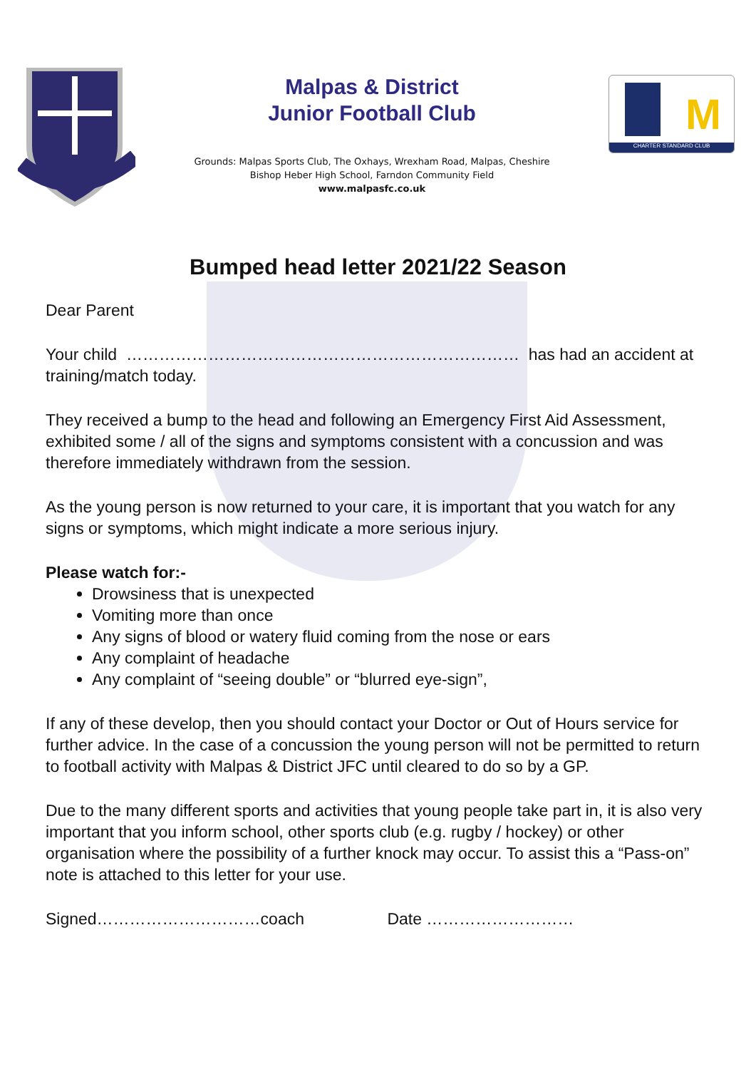Malpas & District
Junior Football Club
Grounds: Malpas Sports Club, The Oxhays, Wrexham Road, Malpas, Cheshire
Bishop Heber High School, Farndon Community Field
www.malpasfc.co.uk
M
CHARTER STANDARD CLUB
Bumped head letter 2021/22 Season
Dear Parent
Your child ……………………………………………………………… has had an accident at training/match today.
They received a bump to the head and following an Emergency First Aid Assessment, exhibited some / all of the signs and symptoms consistent with a concussion and was therefore immediately withdrawn from the session.
As the young person is now returned to your care, it is important that you watch for any signs or symptoms, which might indicate a more serious injury.
Please watch for:-
Drowsiness that is unexpected
Vomiting more than once
Any signs of blood or watery fluid coming from the nose or ears
Any complaint of headache
Any complaint of “seeing double” or “blurred eye-sign”,
If any of these develop, then you should contact your Doctor or Out of Hours service for further advice. In the case of a concussion the young person will not be permitted to return to football activity with Malpas & District JFC until cleared to do so by a GP.
Due to the many different sports and activities that young people take part in, it is also very important that you inform school, other sports club (e.g. rugby / hockey) or other organisation where the possibility of a further knock may occur. To assist this a “Pass-on” note is attached to this letter for your use.
Signed…………………………coach Date ………………………